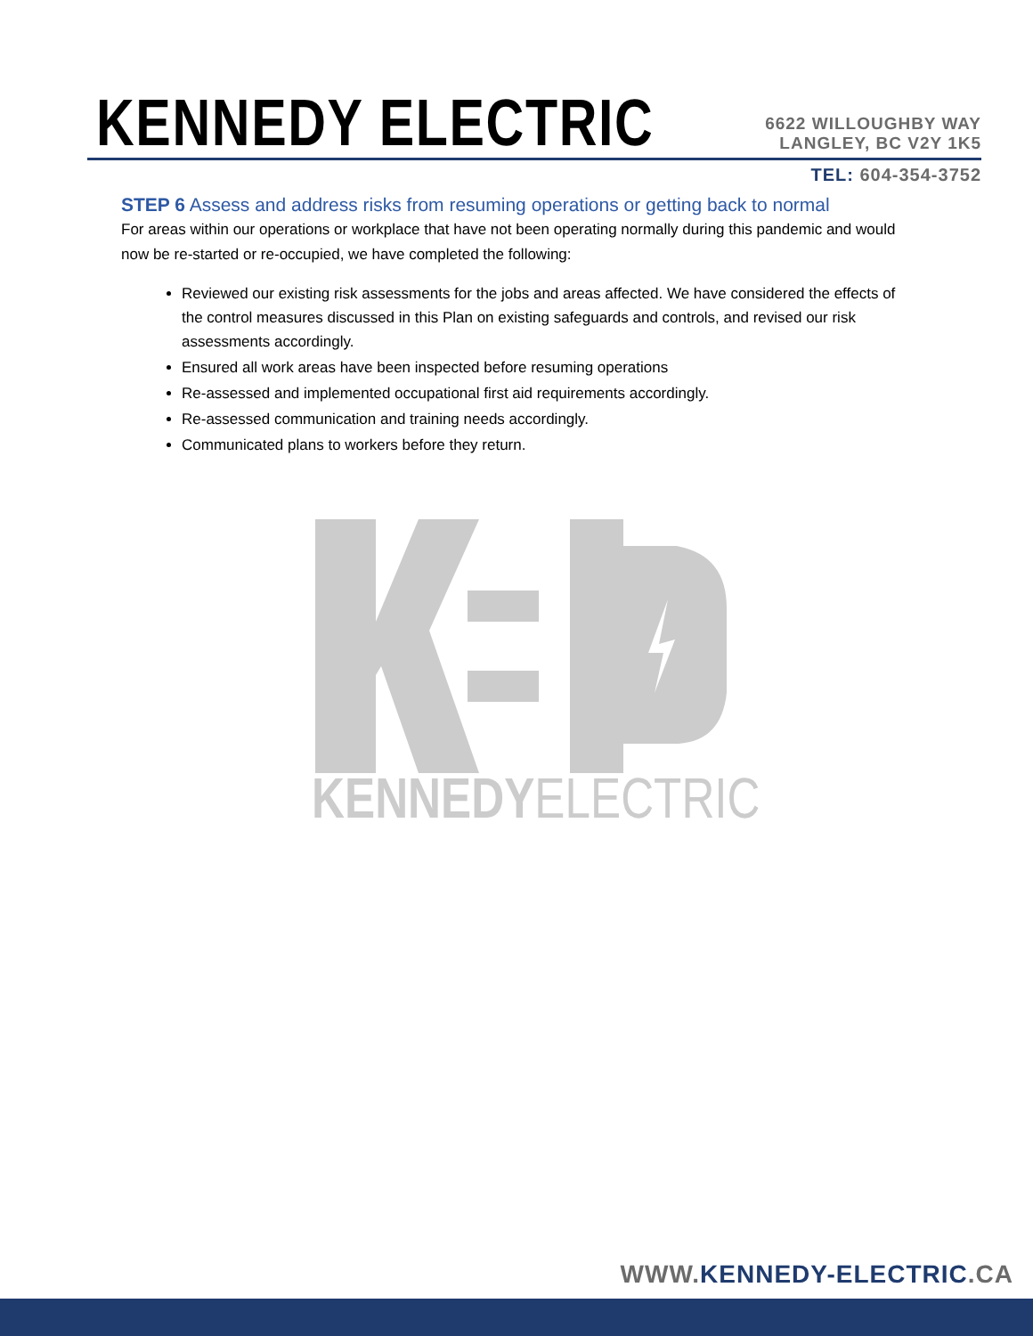KENNEDY ELECTRIC
6622 WILLOUGHBY WAY
LANGLEY, BC V2Y 1K5
TEL: 604-354-3752
STEP 6 Assess and address risks from resuming operations or getting back to normal
For areas within our operations or workplace that have not been operating normally during this pandemic and would now be re-started or re-occupied, we have completed the following:
Reviewed our existing risk assessments for the jobs and areas affected. We have considered the effects of the control measures discussed in this Plan on existing safeguards and controls, and revised our risk assessments accordingly.
Ensured all work areas have been inspected before resuming operations
Re-assessed and implemented occupational first aid requirements accordingly.
Re-assessed communication and training needs accordingly.
Communicated plans to workers before they return.
KENNEDYELECTRIC
WWW.KENNEDY-ELECTRIC.CA